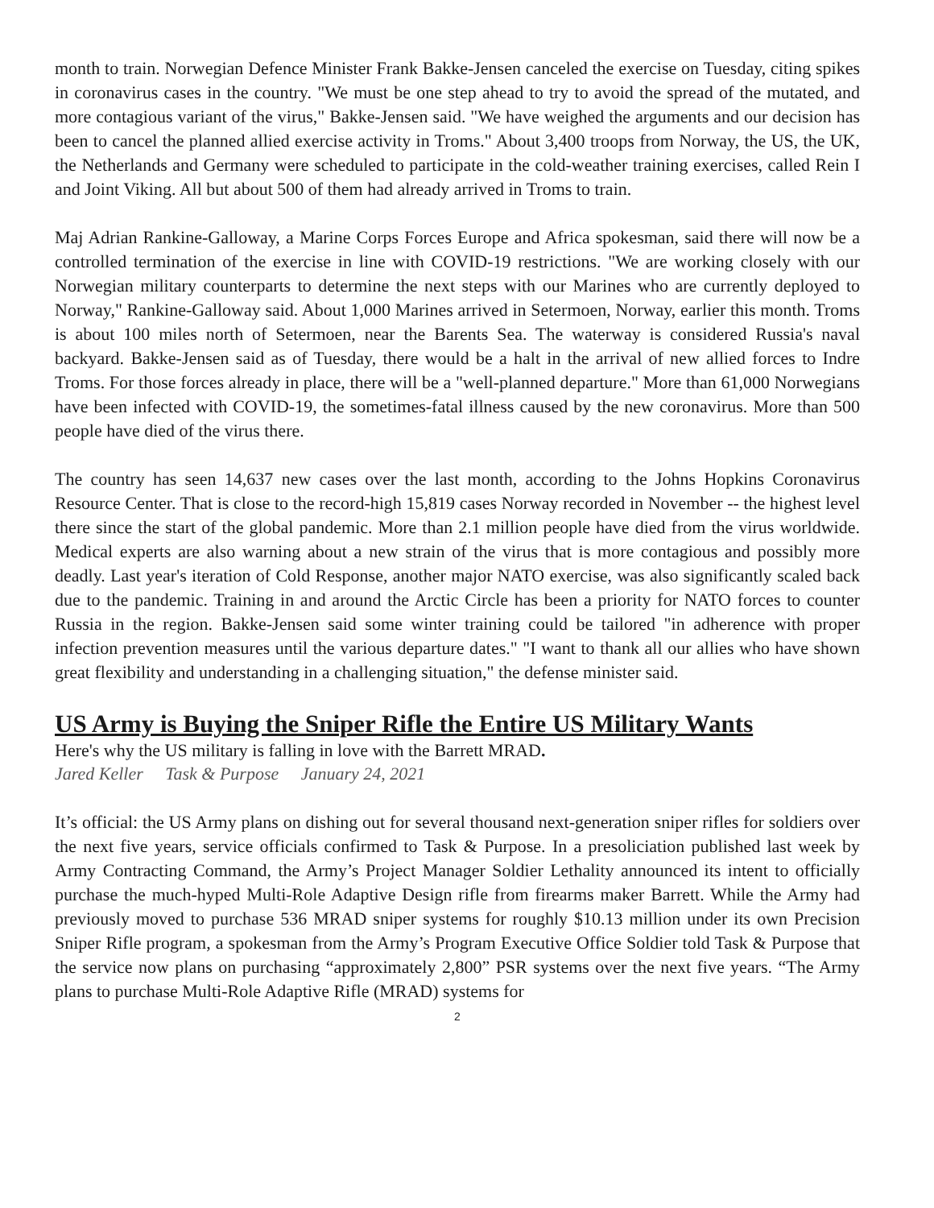month to train. Norwegian Defence Minister Frank Bakke-Jensen canceled the exercise on Tuesday, citing spikes in coronavirus cases in the country. "We must be one step ahead to try to avoid the spread of the mutated, and more contagious variant of the virus," Bakke-Jensen said. "We have weighed the arguments and our decision has been to cancel the planned allied exercise activity in Troms." About 3,400 troops from Norway, the US, the UK, the Netherlands and Germany were scheduled to participate in the cold-weather training exercises, called Rein I and Joint Viking. All but about 500 of them had already arrived in Troms to train.
Maj Adrian Rankine-Galloway, a Marine Corps Forces Europe and Africa spokesman, said there will now be a controlled termination of the exercise in line with COVID-19 restrictions. "We are working closely with our Norwegian military counterparts to determine the next steps with our Marines who are currently deployed to Norway," Rankine-Galloway said. About 1,000 Marines arrived in Setermoen, Norway, earlier this month. Troms is about 100 miles north of Setermoen, near the Barents Sea. The waterway is considered Russia's naval backyard. Bakke-Jensen said as of Tuesday, there would be a halt in the arrival of new allied forces to Indre Troms. For those forces already in place, there will be a "well-planned departure." More than 61,000 Norwegians have been infected with COVID-19, the sometimes-fatal illness caused by the new coronavirus. More than 500 people have died of the virus there.
The country has seen 14,637 new cases over the last month, according to the Johns Hopkins Coronavirus Resource Center. That is close to the record-high 15,819 cases Norway recorded in November -- the highest level there since the start of the global pandemic. More than 2.1 million people have died from the virus worldwide. Medical experts are also warning about a new strain of the virus that is more contagious and possibly more deadly. Last year's iteration of Cold Response, another major NATO exercise, was also significantly scaled back due to the pandemic. Training in and around the Arctic Circle has been a priority for NATO forces to counter Russia in the region. Bakke-Jensen said some winter training could be tailored "in adherence with proper infection prevention measures until the various departure dates." "I want to thank all our allies who have shown great flexibility and understanding in a challenging situation," the defense minister said.
US Army is Buying the Sniper Rifle the Entire US Military Wants
Here's why the US military is falling in love with the Barrett MRAD.
Jared Keller Task & Purpose January 24, 2021
It’s official: the US Army plans on dishing out for several thousand next-generation sniper rifles for soldiers over the next five years, service officials confirmed to Task & Purpose. In a presoliciation published last week by Army Contracting Command, the Army’s Project Manager Soldier Lethality announced its intent to officially purchase the much-hyped Multi-Role Adaptive Design rifle from firearms maker Barrett. While the Army had previously moved to purchase 536 MRAD sniper systems for roughly $10.13 million under its own Precision Sniper Rifle program, a spokesman from the Army’s Program Executive Office Soldier told Task & Purpose that the service now plans on purchasing “approximately 2,800” PSR systems over the next five years. “The Army plans to purchase Multi-Role Adaptive Rifle (MRAD) systems for
2